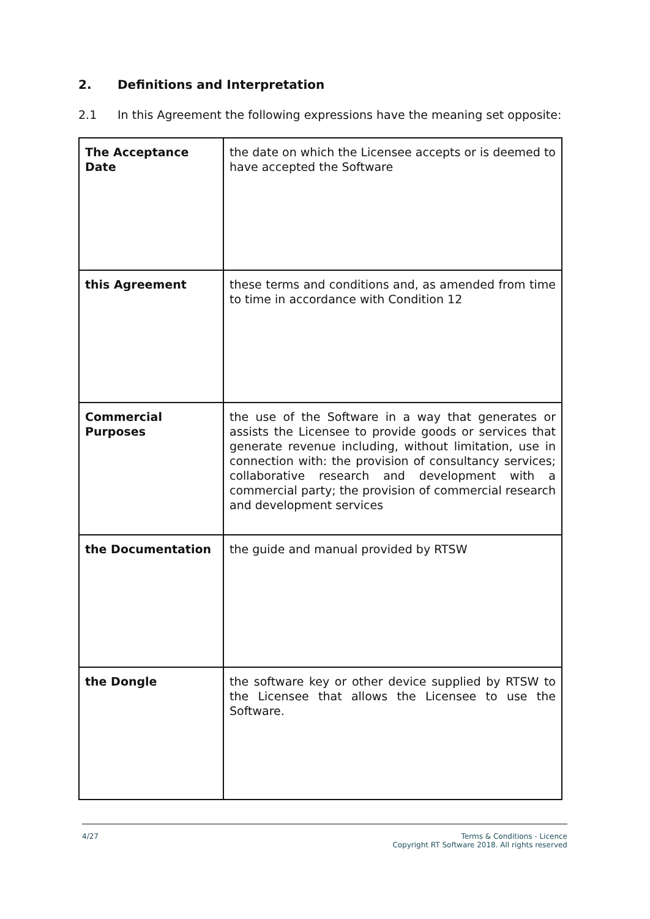2. Definitions and Interpretation
2.1 In this Agreement the following expressions have the meaning set opposite:
| The Acceptance Date | the date on which the Licensee accepts or is deemed to have accepted the Software |
| this Agreement | these terms and conditions and, as amended from time to time in accordance with Condition 12 |
| Commercial Purposes | the use of the Software in a way that generates or assists the Licensee to provide goods or services that generate revenue including, without limitation, use in connection with: the provision of consultancy services; collaborative research and development with a commercial party; the provision of commercial research and development services |
| the Documentation | the guide and manual provided by RTSW |
| the Dongle | the software key or other device supplied by RTSW to the Licensee that allows the Licensee to use the Software. |
4/27 Terms & Conditions - Licence
Copyright RT Software 2018. All rights reserved